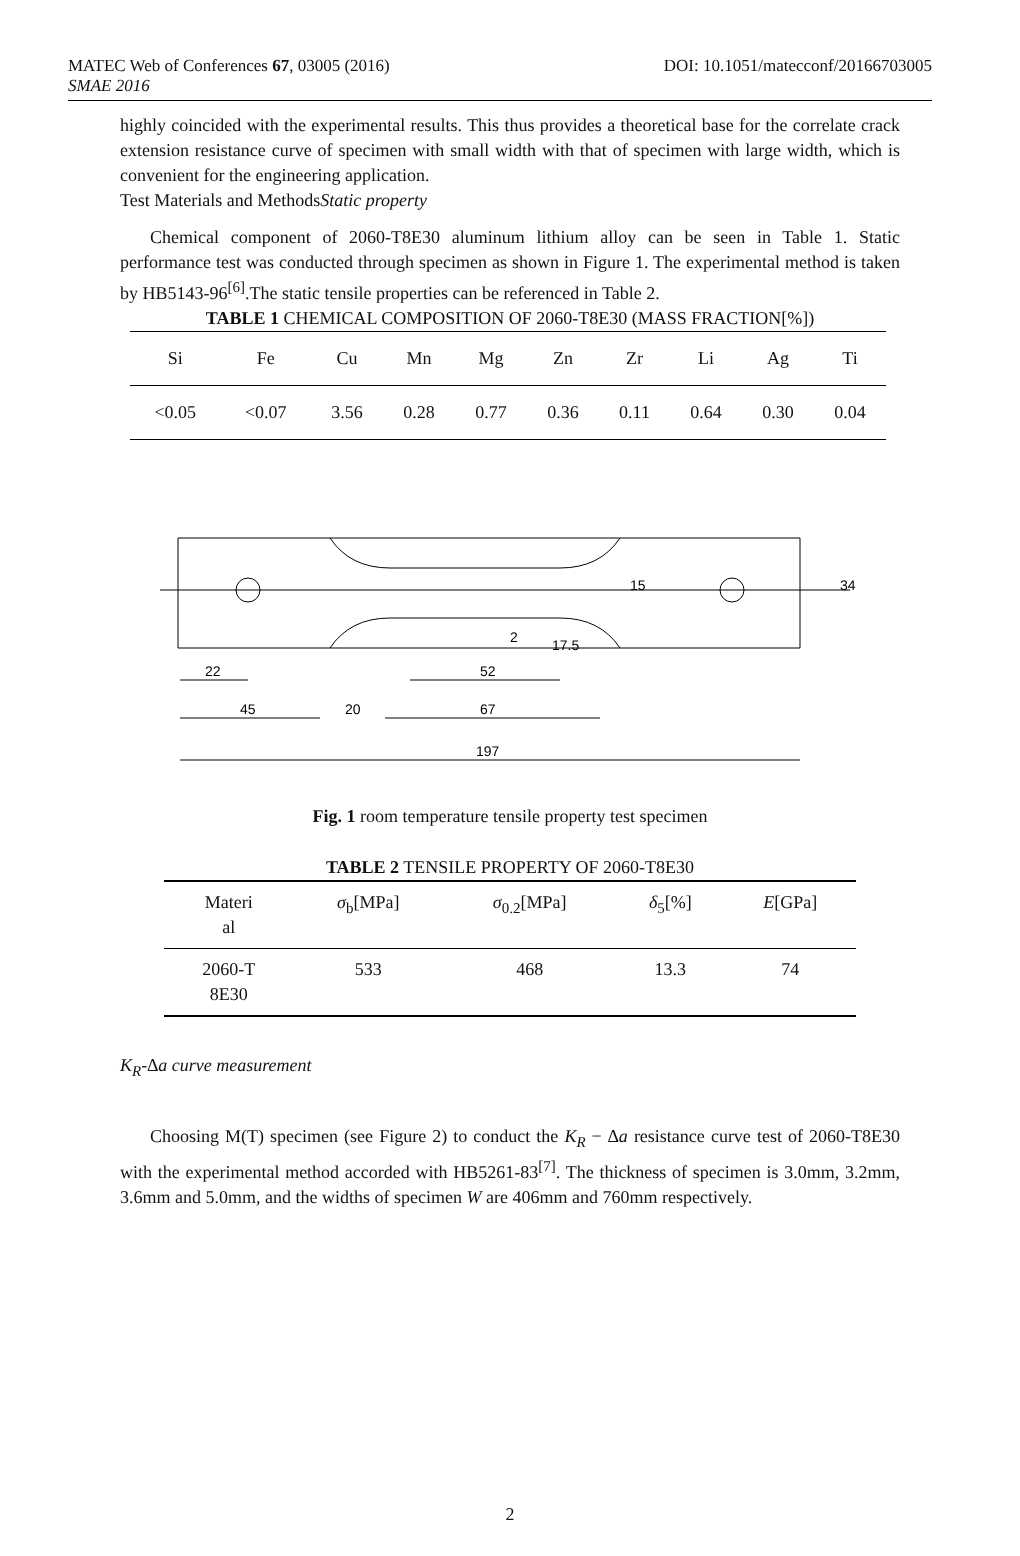DOI: 10.1051/matecconf/20166703005 MATEC Web of Conferences 67, 03005 (2016)
SMAE 2016
highly coincided with the experimental results. This thus provides a theoretical base for the correlate crack extension resistance curve of specimen with small width with that of specimen with large width, which is convenient for the engineering application.
Test Materials and MethodsStatic property
Chemical component of 2060-T8E30 aluminum lithium alloy can be seen in Table 1. Static performance test was conducted through specimen as shown in Figure 1. The experimental method is taken by HB5143-96<sup>[6]</sup>.The static tensile properties can be referenced in Table 2.
TABLE 1 CHEMICAL COMPOSITION OF 2060-T8E30 (MASS FRACTION[%])
| Si | Fe | Cu | Mn | Mg | Zn | Zr | Li | Ag | Ti |
| --- | --- | --- | --- | --- | --- | --- | --- | --- | --- |
| <0.05 | <0.07 | 3.56 | 0.28 | 0.77 | 0.36 | 0.11 | 0.64 | 0.30 | 0.04 |
22
52
45
20
67
197
2
17.5
15
34
Fig. 1 room temperature tensile property test specimen
TABLE 2 TENSILE PROPERTY OF 2060-T8E30
| Materi al | σ<sub>b</sub>[MPa] | σ<sub>0.2</sub>[MPa] | δ<sub>5</sub>[%] | E [GPa] |
| --- | --- | --- | --- | --- |
| 2060-T 8E30 | 533 | 468 | 13.3 | 74 |
K<sub>R</sub>-∆a curve measurement
Choosing M(T) specimen (see Figure 2) to conduct the K<sub>R</sub> − ∆a resistance curve test of 2060-T8E30 with the experimental method accorded with HB5261-83<sup>[7]</sup>. The thickness of specimen is 3.0mm, 3.2mm, 3.6mm and 5.0mm, and the widths of specimen W are 406mm and 760mm respectively.
2